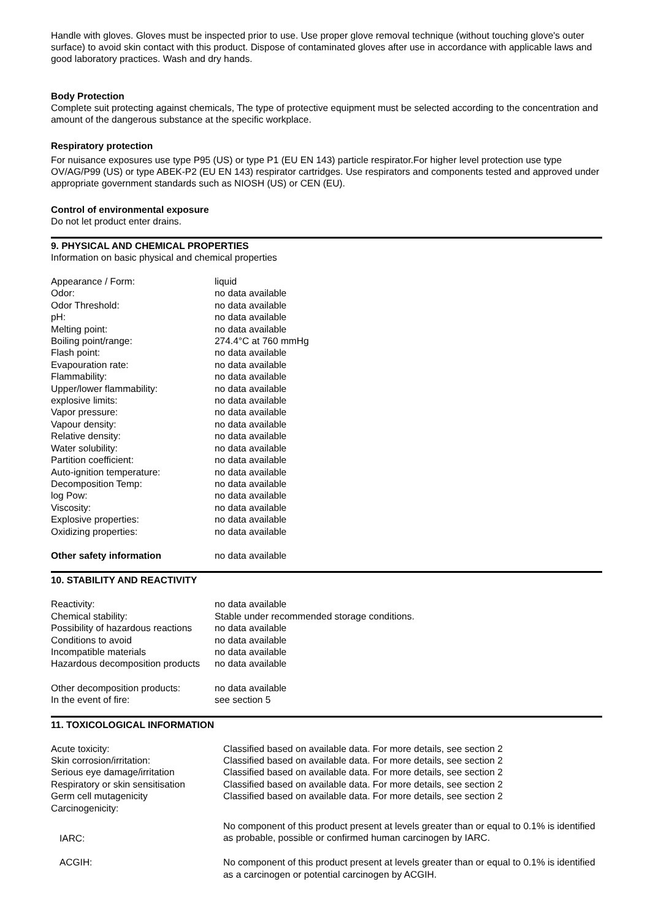Handle with gloves. Gloves must be inspected prior to use. Use proper glove removal technique (without touching glove's outer surface) to avoid skin contact with this product. Dispose of contaminated gloves after use in accordance with applicable laws and good laboratory practices. Wash and dry hands.
Body Protection
Complete suit protecting against chemicals, The type of protective equipment must be selected according to the concentration and amount of the dangerous substance at the specific workplace.
Respiratory protection
For nuisance exposures use type P95 (US) or type P1 (EU EN 143) particle respirator.For higher level protection use type OV/AG/P99 (US) or type ABEK-P2 (EU EN 143) respirator cartridges. Use respirators and components tested and approved under appropriate government standards such as NIOSH (US) or CEN (EU).
Control of environmental exposure
Do not let product enter drains.
9. PHYSICAL AND CHEMICAL PROPERTIES
Information on basic physical and chemical properties
| Appearance / Form: | liquid |
| Odor: | no data available |
| Odor Threshold: | no data available |
| pH: | no data available |
| Melting point: | no data available |
| Boiling point/range: | 274.4°C at 760 mmHg |
| Flash point: | no data available |
| Evapouration rate: | no data available |
| Flammability: | no data available |
| Upper/lower flammability: | no data available |
| explosive limits: | no data available |
| Vapor pressure: | no data available |
| Vapour density: | no data available |
| Relative density: | no data available |
| Water solubility: | no data available |
| Partition coefficient: | no data available |
| Auto-ignition temperature: | no data available |
| Decomposition Temp: | no data available |
| log Pow: | no data available |
| Viscosity: | no data available |
| Explosive properties: | no data available |
| Oxidizing properties: | no data available |
| Other safety information | no data available |
10. STABILITY AND REACTIVITY
| Reactivity: | no data available |
| Chemical stability: | Stable under recommended storage conditions. |
| Possibility of hazardous reactions | no data available |
| Conditions to avoid | no data available |
| Incompatible materials | no data available |
| Hazardous decomposition products | no data available |
| Other decomposition products: | no data available |
| In the event of fire: | see section 5 |
11. TOXICOLOGICAL INFORMATION
| Acute toxicity: | Classified based on available data. For more details, see section 2 |
| Skin corrosion/irritation: | Classified based on available data. For more details, see section 2 |
| Serious eye damage/irritation | Classified based on available data. For more details, see section 2 |
| Respiratory or skin sensitisation | Classified based on available data. For more details, see section 2 |
| Germ cell mutagenicity | Classified based on available data. For more details, see section 2 |
| Carcinogenicity: | |
| IARC: | No component of this product present at levels greater than or equal to 0.1% is identified as probable, possible or confirmed human carcinogen by IARC. |
| ACGIH: | No component of this product present at levels greater than or equal to 0.1% is identified as a carcinogen or potential carcinogen by ACGIH. |